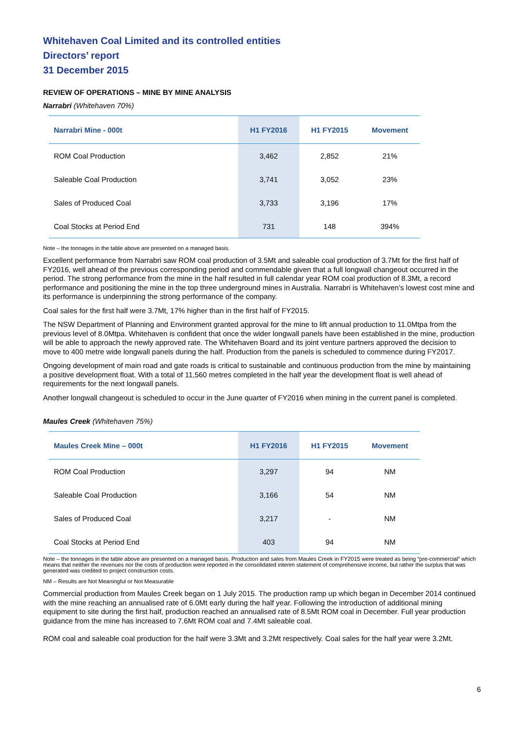Whitehaven Coal Limited and its controlled entities
Directors’ report
31 December 2015
REVIEW OF OPERATIONS – MINE BY MINE ANALYSIS
Narrabri (Whitehaven 70%)
| Narrabri Mine - 000t | H1 FY2016 | H1 FY2015 | Movement |
| --- | --- | --- | --- |
| ROM Coal Production | 3,462 | 2,852 | 21% |
| Saleable Coal Production | 3,741 | 3,052 | 23% |
| Sales of Produced Coal | 3,733 | 3,196 | 17% |
| Coal Stocks at Period End | 731 | 148 | 394% |
Note – the tonnages in the table above are presented on a managed basis.
Excellent performance from Narrabri saw ROM coal production of 3.5Mt and saleable coal production of 3.7Mt for the first half of FY2016, well ahead of the previous corresponding period and commendable given that a full longwall changeout occurred in the period. The strong performance from the mine in the half resulted in full calendar year ROM coal production of 8.3Mt, a record performance and positioning the mine in the top three underground mines in Australia. Narrabri is Whitehaven’s lowest cost mine and its performance is underpinning the strong performance of the company.
Coal sales for the first half were 3.7Mt, 17% higher than in the first half of FY2015.
The NSW Department of Planning and Environment granted approval for the mine to lift annual production to 11.0Mtpa from the previous level of 8.0Mtpa. Whitehaven is confident that once the wider longwall panels have been established in the mine, production will be able to approach the newly approved rate. The Whitehaven Board and its joint venture partners approved the decision to move to 400 metre wide longwall panels during the half. Production from the panels is scheduled to commence during FY2017.
Ongoing development of main road and gate roads is critical to sustainable and continuous production from the mine by maintaining a positive development float. With a total of 11,560 metres completed in the half year the development float is well ahead of requirements for the next longwall panels.
Another longwall changeout is scheduled to occur in the June quarter of FY2016 when mining in the current panel is completed.
Maules Creek (Whitehaven 75%)
| Maules Creek Mine – 000t | H1 FY2016 | H1 FY2015 | Movement |
| --- | --- | --- | --- |
| ROM Coal Production | 3,297 | 94 | NM |
| Saleable Coal Production | 3,166 | 54 | NM |
| Sales of Produced Coal | 3,217 | - | NM |
| Coal Stocks at Period End | 403 | 94 | NM |
Note – the tonnages in the table above are presented on a managed basis. Production and sales from Maules Creek in FY2015 were treated as being “pre-commercial” which means that neither the revenues nor the costs of production were reported in the consolidated interim statement of comprehensive income, but rather the surplus that was generated was credited to project construction costs.
NM – Results are Not Meaningful or Not Measurable
Commercial production from Maules Creek began on 1 July 2015. The production ramp up which began in December 2014 continued with the mine reaching an annualised rate of 6.0Mt early during the half year. Following the introduction of additional mining equipment to site during the first half, production reached an annualised rate of 8.5Mt ROM coal in December. Full year production guidance from the mine has increased to 7.6Mt ROM coal and 7.4Mt saleable coal.
ROM coal and saleable coal production for the half were 3.3Mt and 3.2Mt respectively. Coal sales for the half year were 3.2Mt.
6